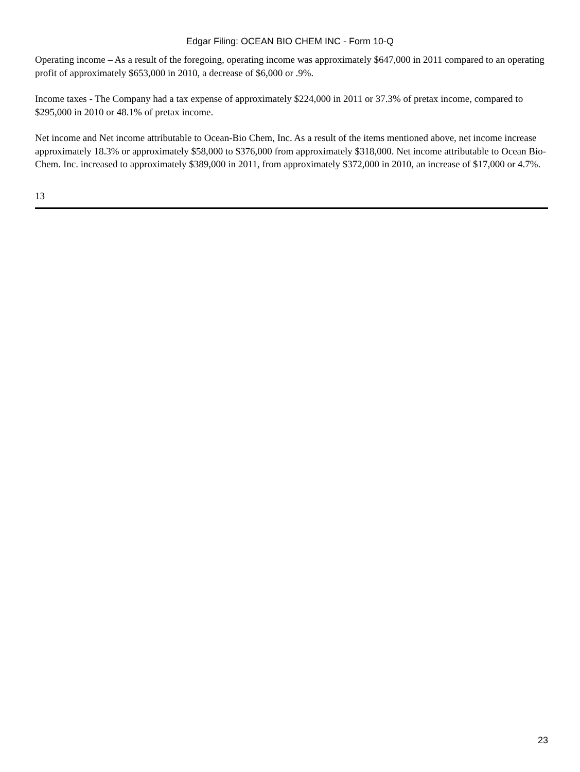Edgar Filing: OCEAN BIO CHEM INC - Form 10-Q
Operating income – As a result of the foregoing, operating income was approximately $647,000 in 2011 compared to an operating profit of approximately $653,000 in 2010, a decrease of $6,000 or .9%.
Income taxes - The Company had a tax expense of approximately $224,000 in 2011 or 37.3% of pretax income, compared to $295,000 in 2010 or 48.1% of pretax income.
Net income and Net income attributable to Ocean-Bio Chem, Inc. As a result of the items mentioned above, net income increase approximately 18.3% or approximately $58,000 to $376,000 from approximately $318,000. Net income attributable to Ocean Bio-Chem. Inc. increased to approximately $389,000 in 2011, from approximately $372,000 in 2010, an increase of $17,000 or 4.7%.
13
23